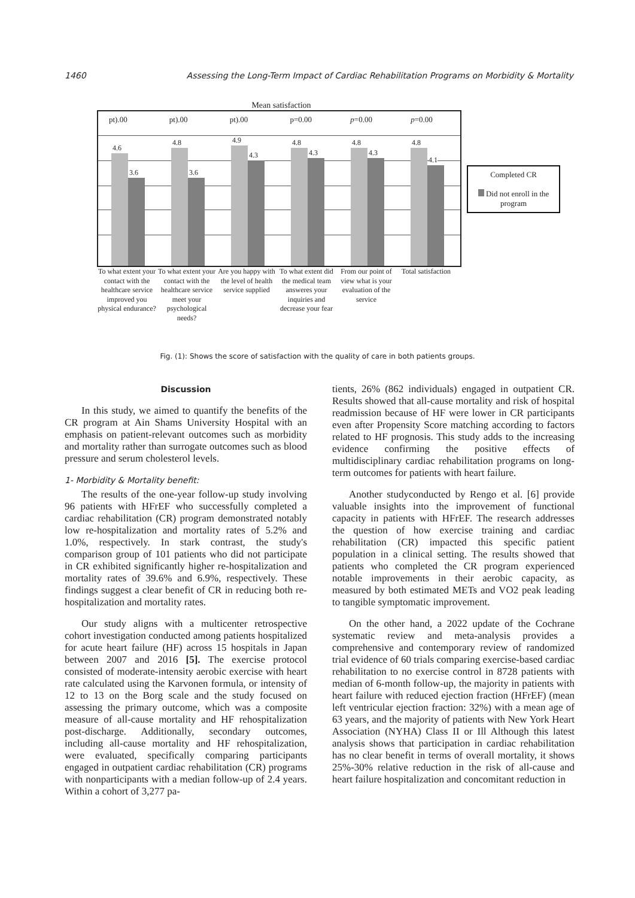1460 Assessing the Long-Term Impact of Cardiac Rehabilitation Programs on Morbidity & Mortality
Mean satisfaction
pt).00 pt).00 pt).00 p=0.00 p=0.00 p=0.00
4.6
3.6
4.8
3.6
4.9
4.3
4.8
4.3
4.8
4.3
4.8
4.1
To what extent your contact with the healthcare service improved you physical endurance?
To what extent your contact with the healthcare service meet your psychological needs?
Are you happy with the level of health service supplied
To what extent did the medical team answeres your inquiries and decrease your fear
From our point of view what is your evaluation of the service
Total satisfaction
Completed CR
Did not enroll in the program
Fig. (1): Shows the score of satisfaction with the quality of care in both patients groups.
Discussion
In this study, we aimed to quantify the benefits of the CR program at Ain Shams University Hospital with an emphasis on patient-relevant outcomes such as morbidity and mortality rather than surrogate outcomes such as blood pressure and serum cholesterol levels.
1- Morbidity & Mortality benefit:
The results of the one-year follow-up study involving 96 patients with HFrEF who successfully completed a cardiac rehabilitation (CR) program demonstrated notably low re-hospitalization and mortality rates of 5.2% and 1.0%, respectively. In stark contrast, the study's comparison group of 101 patients who did not participate in CR exhibited significantly higher re-hospitalization and mortality rates of 39.6% and 6.9%, respectively. These findings suggest a clear benefit of CR in reducing both re-hospitalization and mortality rates.
Our study aligns with a multicenter retrospective cohort investigation conducted among patients hospitalized for acute heart failure (HF) across 15 hospitals in Japan between 2007 and 2016 [5]. The exercise protocol consisted of moderate-intensity aerobic exercise with heart rate calculated using the Karvonen formula, or intensity of 12 to 13 on the Borg scale and the study focused on assessing the primary outcome, which was a composite measure of all-cause mortality and HF rehospitalization post-discharge. Additionally, secondary outcomes, including all-cause mortality and HF rehospitalization, were evaluated, specifically comparing participants engaged in outpatient cardiac rehabilitation (CR) programs with nonparticipants with a median follow-up of 2.4 years. Within a cohort of 3,277 pa-
tients, 26% (862 individuals) engaged in outpatient CR. Results showed that all-cause mortality and risk of hospital readmission because of HF were lower in CR participants even after Propensity Score matching according to factors related to HF prognosis. This study adds to the increasing evidence confirming the positive effects of multidisciplinary cardiac rehabilitation programs on long-term outcomes for patients with heart failure.
Another studyconducted by Rengo et al. [6] provide valuable insights into the improvement of functional capacity in patients with HFrEF. The research addresses the question of how exercise training and cardiac rehabilitation (CR) impacted this specific patient population in a clinical setting. The results showed that patients who completed the CR program experienced notable improvements in their aerobic capacity, as measured by both estimated METs and VO2 peak leading to tangible symptomatic improvement.
On the other hand, a 2022 update of the Cochrane systematic review and meta-analysis provides a comprehensive and contemporary review of randomized trial evidence of 60 trials comparing exercise-based cardiac rehabilitation to no exercise control in 8728 patients with median of 6-month follow-up, the majority in patients with heart failure with reduced ejection fraction (HFrEF) (mean left ventricular ejection fraction: 32%) with a mean age of 63 years, and the majority of patients with New York Heart Association (NYHA) Class II or Ill Although this latest analysis shows that participation in cardiac rehabilitation has no clear benefit in terms of overall mortality, it shows 25%-30% relative reduction in the risk of all-cause and heart failure hospitalization and concomitant reduction in